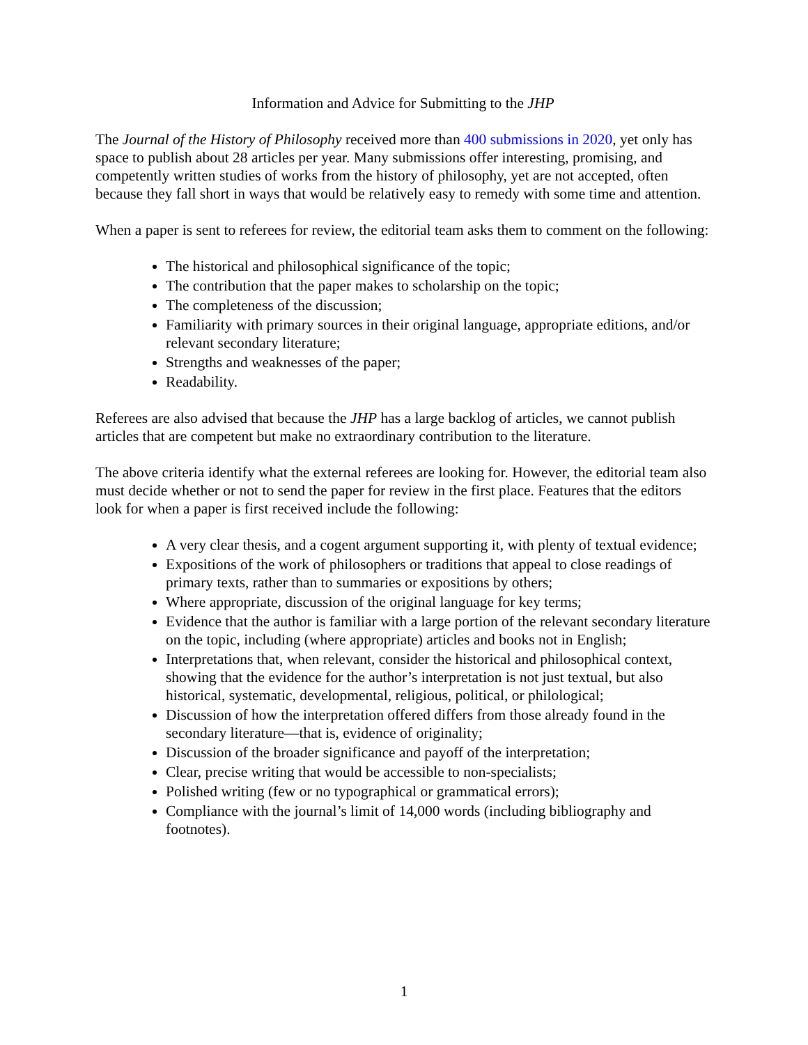Information and Advice for Submitting to the JHP
The Journal of the History of Philosophy received more than 400 submissions in 2020, yet only has space to publish about 28 articles per year. Many submissions offer interesting, promising, and competently written studies of works from the history of philosophy, yet are not accepted, often because they fall short in ways that would be relatively easy to remedy with some time and attention.
When a paper is sent to referees for review, the editorial team asks them to comment on the following:
The historical and philosophical significance of the topic;
The contribution that the paper makes to scholarship on the topic;
The completeness of the discussion;
Familiarity with primary sources in their original language, appropriate editions, and/or relevant secondary literature;
Strengths and weaknesses of the paper;
Readability.
Referees are also advised that because the JHP has a large backlog of articles, we cannot publish articles that are competent but make no extraordinary contribution to the literature.
The above criteria identify what the external referees are looking for. However, the editorial team also must decide whether or not to send the paper for review in the first place. Features that the editors look for when a paper is first received include the following:
A very clear thesis, and a cogent argument supporting it, with plenty of textual evidence;
Expositions of the work of philosophers or traditions that appeal to close readings of primary texts, rather than to summaries or expositions by others;
Where appropriate, discussion of the original language for key terms;
Evidence that the author is familiar with a large portion of the relevant secondary literature on the topic, including (where appropriate) articles and books not in English;
Interpretations that, when relevant, consider the historical and philosophical context, showing that the evidence for the author’s interpretation is not just textual, but also historical, systematic, developmental, religious, political, or philological;
Discussion of how the interpretation offered differs from those already found in the secondary literature—that is, evidence of originality;
Discussion of the broader significance and payoff of the interpretation;
Clear, precise writing that would be accessible to non-specialists;
Polished writing (few or no typographical or grammatical errors);
Compliance with the journal’s limit of 14,000 words (including bibliography and footnotes).
1